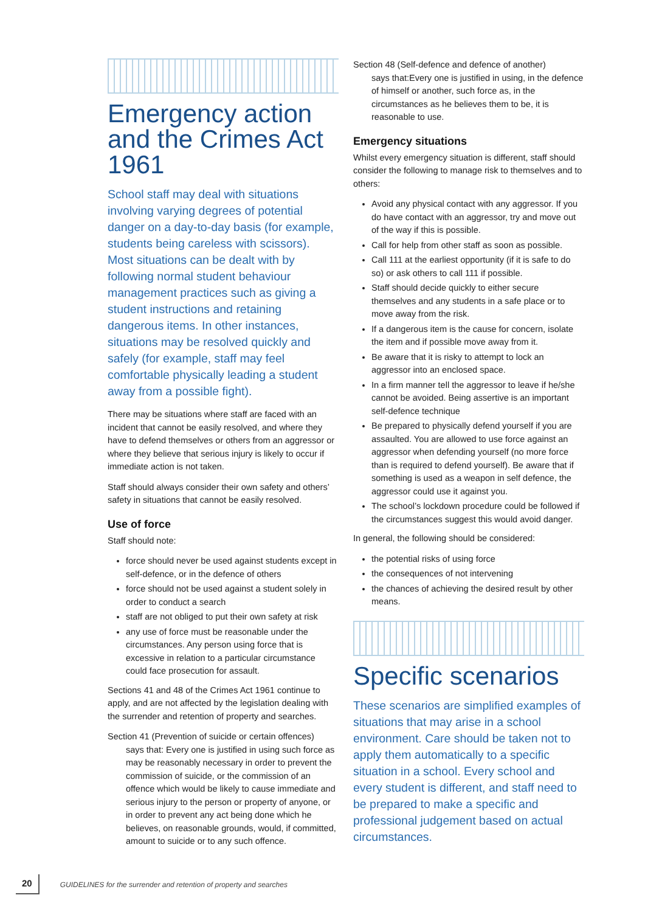Emergency action and the Crimes Act 1961
School staff may deal with situations involving varying degrees of potential danger on a day-to-day basis (for example, students being careless with scissors). Most situations can be dealt with by following normal student behaviour management practices such as giving a student instructions and retaining dangerous items. In other instances, situations may be resolved quickly and safely (for example, staff may feel comfortable physically leading a student away from a possible fight).
There may be situations where staff are faced with an incident that cannot be easily resolved, and where they have to defend themselves or others from an aggressor or where they believe that serious injury is likely to occur if immediate action is not taken.
Staff should always consider their own safety and others’ safety in situations that cannot be easily resolved.
Use of force
Staff should note:
force should never be used against students except in self-defence, or in the defence of others
force should not be used against a student solely in order to conduct a search
staff are not obliged to put their own safety at risk
any use of force must be reasonable under the circumstances. Any person using force that is excessive in relation to a particular circumstance could face prosecution for assault.
Sections 41 and 48 of the Crimes Act 1961 continue to apply, and are not affected by the legislation dealing with the surrender and retention of property and searches.
Section 41 (Prevention of suicide or certain offences)
says that: Every one is justified in using such force as may be reasonably necessary in order to prevent the commission of suicide, or the commission of an offence which would be likely to cause immediate and serious injury to the person or property of anyone, or in order to prevent any act being done which he believes, on reasonable grounds, would, if committed, amount to suicide or to any such offence.
Section 48 (Self-defence and defence of another)
says that:Every one is justified in using, in the defence of himself or another, such force as, in the circumstances as he believes them to be, it is reasonable to use.
Emergency situations
Whilst every emergency situation is different, staff should consider the following to manage risk to themselves and to others:
Avoid any physical contact with any aggressor. If you do have contact with an aggressor, try and move out of the way if this is possible.
Call for help from other staff as soon as possible.
Call 111 at the earliest opportunity (if it is safe to do so) or ask others to call 111 if possible.
Staff should decide quickly to either secure themselves and any students in a safe place or to move away from the risk.
If a dangerous item is the cause for concern, isolate the item and if possible move away from it.
Be aware that it is risky to attempt to lock an aggressor into an enclosed space.
In a firm manner tell the aggressor to leave if he/she cannot be avoided. Being assertive is an important self-defence technique
Be prepared to physically defend yourself if you are assaulted. You are allowed to use force against an aggressor when defending yourself (no more force than is required to defend yourself). Be aware that if something is used as a weapon in self defence, the aggressor could use it against you.
The school’s lockdown procedure could be followed if the circumstances suggest this would avoid danger.
In general, the following should be considered:
the potential risks of using force
the consequences of not intervening
the chances of achieving the desired result by other means.
Specific scenarios
These scenarios are simplified examples of situations that may arise in a school environment. Care should be taken not to apply them automatically to a specific situation in a school. Every school and every student is different, and staff need to be prepared to make a specific and professional judgement based on actual circumstances.
20 GUIDELINES for the surrender and retention of property and searches